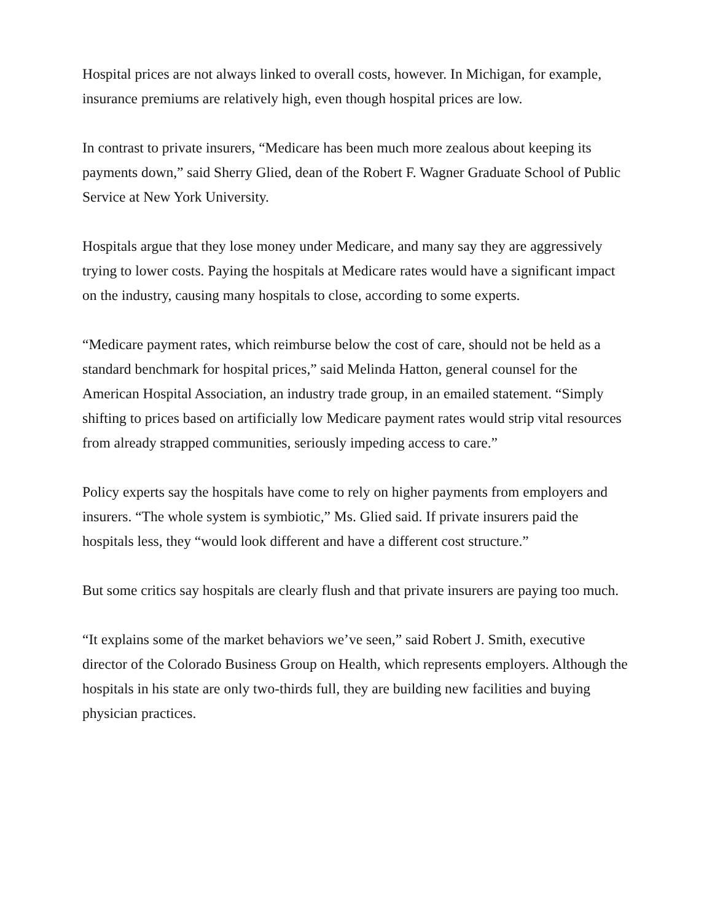Hospital prices are not always linked to overall costs, however. In Michigan, for example, insurance premiums are relatively high, even though hospital prices are low.
In contrast to private insurers, “Medicare has been much more zealous about keeping its payments down,” said Sherry Glied, dean of the Robert F. Wagner Graduate School of Public Service at New York University.
Hospitals argue that they lose money under Medicare, and many say they are aggressively trying to lower costs. Paying the hospitals at Medicare rates would have a significant impact on the industry, causing many hospitals to close, according to some experts.
“Medicare payment rates, which reimburse below the cost of care, should not be held as a standard benchmark for hospital prices,” said Melinda Hatton, general counsel for the American Hospital Association, an industry trade group, in an emailed statement. “Simply shifting to prices based on artificially low Medicare payment rates would strip vital resources from already strapped communities, seriously impeding access to care.”
Policy experts say the hospitals have come to rely on higher payments from employers and insurers. “The whole system is symbiotic,” Ms. Glied said. If private insurers paid the hospitals less, they “would look different and have a different cost structure.”
But some critics say hospitals are clearly flush and that private insurers are paying too much.
“It explains some of the market behaviors we’ve seen,” said Robert J. Smith, executive director of the Colorado Business Group on Health, which represents employers. Although the hospitals in his state are only two-thirds full, they are building new facilities and buying physician practices.